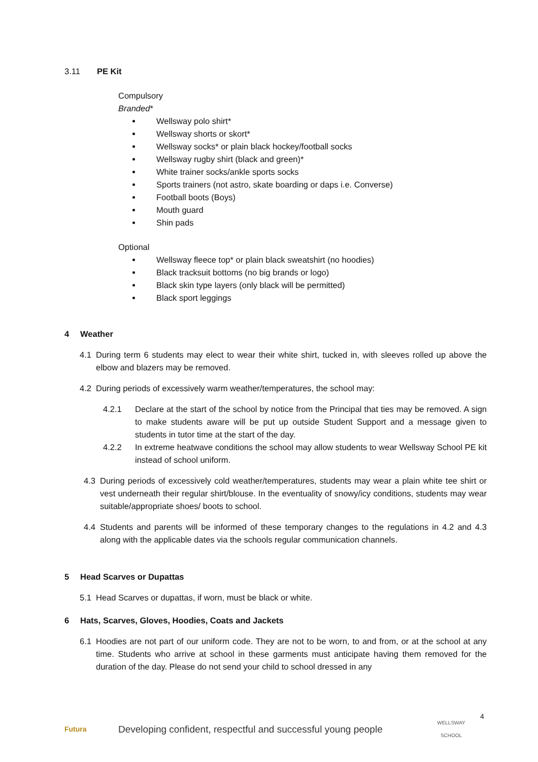3.11 PE Kit
Compulsory
Branded*
Wellsway polo shirt*
Wellsway shorts or skort*
Wellsway socks* or plain black hockey/football socks
Wellsway rugby shirt (black and green)*
White trainer socks/ankle sports socks
Sports trainers (not astro, skate boarding or daps i.e. Converse)
Football boots (Boys)
Mouth guard
Shin pads
Optional
Wellsway fleece top* or plain black sweatshirt (no hoodies)
Black tracksuit bottoms (no big brands or logo)
Black skin type layers (only black will be permitted)
Black sport leggings
4 Weather
4.1 During term 6 students may elect to wear their white shirt, tucked in, with sleeves rolled up above the elbow and blazers may be removed.
4.2 During periods of excessively warm weather/temperatures, the school may:
4.2.1 Declare at the start of the school by notice from the Principal that ties may be removed. A sign to make students aware will be put up outside Student Support and a message given to students in tutor time at the start of the day.
4.2.2 In extreme heatwave conditions the school may allow students to wear Wellsway School PE kit instead of school uniform.
4.3 During periods of excessively cold weather/temperatures, students may wear a plain white tee shirt or vest underneath their regular shirt/blouse. In the eventuality of snowy/icy conditions, students may wear suitable/appropriate shoes/ boots to school.
4.4 Students and parents will be informed of these temporary changes to the regulations in 4.2 and 4.3 along with the applicable dates via the schools regular communication channels.
5 Head Scarves or Dupattas
5.1 Head Scarves or dupattas, if worn, must be black or white.
6 Hats, Scarves, Gloves, Hoodies, Coats and Jackets
6.1 Hoodies are not part of our uniform code. They are not to be worn, to and from, or at the school at any time. Students who arrive at school in these garments must anticipate having them removed for the duration of the day. Please do not send your child to school dressed in any
4
Futura Developing confident, respectful and successful young people WELLSWAY
SCHOOL